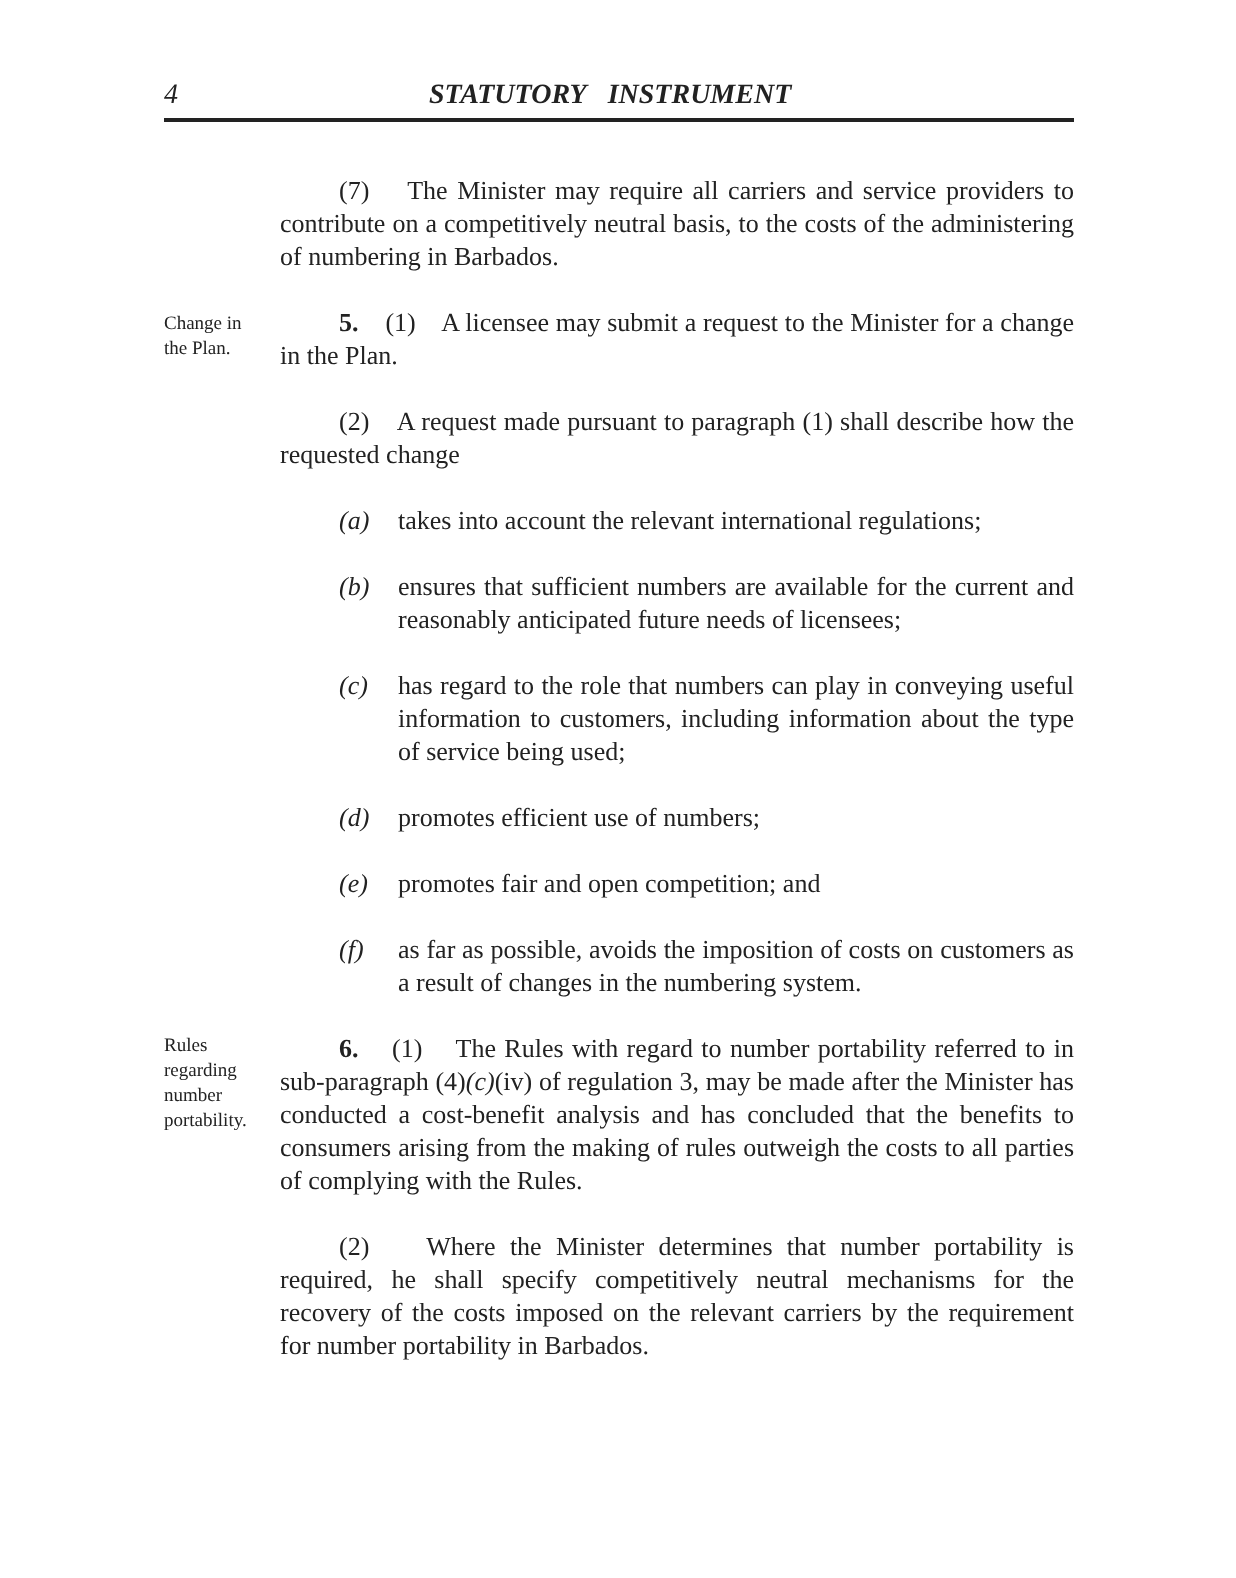4 STATUTORY INSTRUMENT
(7) The Minister may require all carriers and service providers to contribute on a competitively neutral basis, to the costs of the administering of numbering in Barbados.
Change in
the Plan.
5. (1) A licensee may submit a request to the Minister for a change in the Plan.
(2) A request made pursuant to paragraph (1) shall describe how the requested change
(a) takes into account the relevant international regulations;
(b) ensures that sufficient numbers are available for the current and reasonably anticipated future needs of licensees;
(c) has regard to the role that numbers can play in conveying useful information to customers, including information about the type of service being used;
(d) promotes efficient use of numbers;
(e) promotes fair and open competition; and
(f) as far as possible, avoids the imposition of costs on customers as a result of changes in the numbering system.
Rules
regarding
number
portability.
6. (1) The Rules with regard to number portability referred to in sub-paragraph (4)(c)(iv) of regulation 3, may be made after the Minister has conducted a cost-benefit analysis and has concluded that the benefits to consumers arising from the making of rules outweigh the costs to all parties of complying with the Rules.
(2) Where the Minister determines that number portability is required, he shall specify competitively neutral mechanisms for the recovery of the costs imposed on the relevant carriers by the requirement for number portability in Barbados.